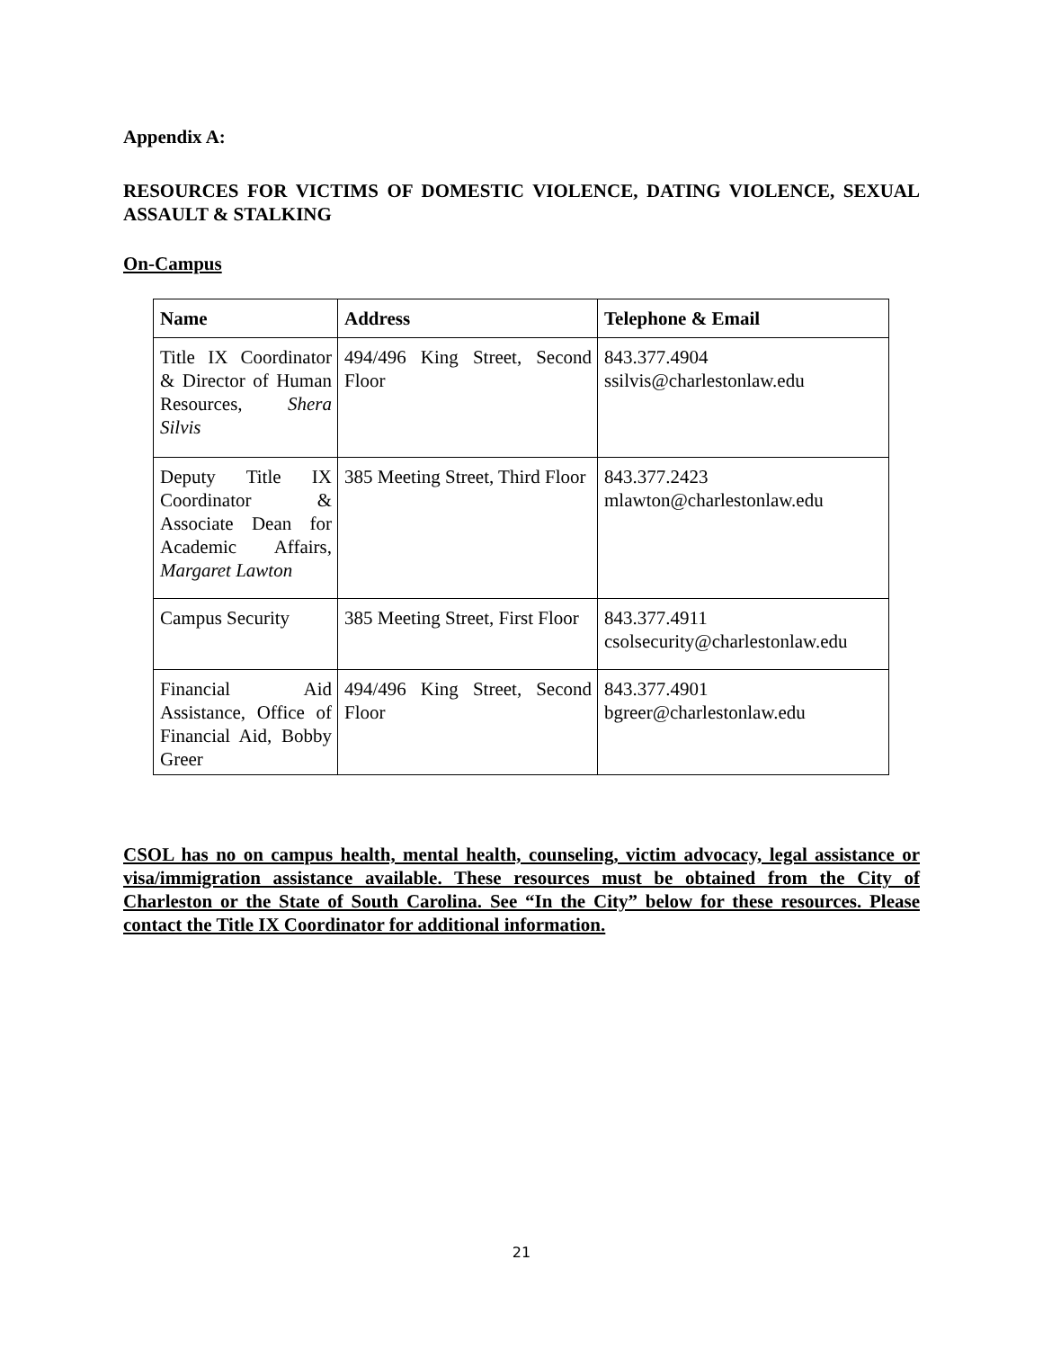Appendix A:
RESOURCES FOR VICTIMS OF DOMESTIC VIOLENCE, DATING VIOLENCE, SEXUAL ASSAULT & STALKING
On-Campus
| Name | Address | Telephone & Email |
| --- | --- | --- |
| Title IX Coordinator & Director of Human Resources, Shera Silvis | 494/496 King Street, Second Floor | 843.377.4904 ssilvis@charlestonlaw.edu |
| Deputy Title IX Coordinator & Associate Dean for Academic Affairs, Margaret Lawton | 385 Meeting Street, Third Floor | 843.377.2423 mlawton@charlestonlaw.edu |
| Campus Security | 385 Meeting Street, First Floor | 843.377.4911 csolsecurity@charlestonlaw.edu |
| Financial Aid Assistance, Office of Financial Aid, Bobby Greer | 494/496 King Street, Second Floor | 843.377.4901 bgreer@charlestonlaw.edu |
CSOL has no on campus health, mental health, counseling, victim advocacy, legal assistance or visa/immigration assistance available. These resources must be obtained from the City of Charleston or the State of South Carolina. See “In the City” below for these resources. Please contact the Title IX Coordinator for additional information.
21